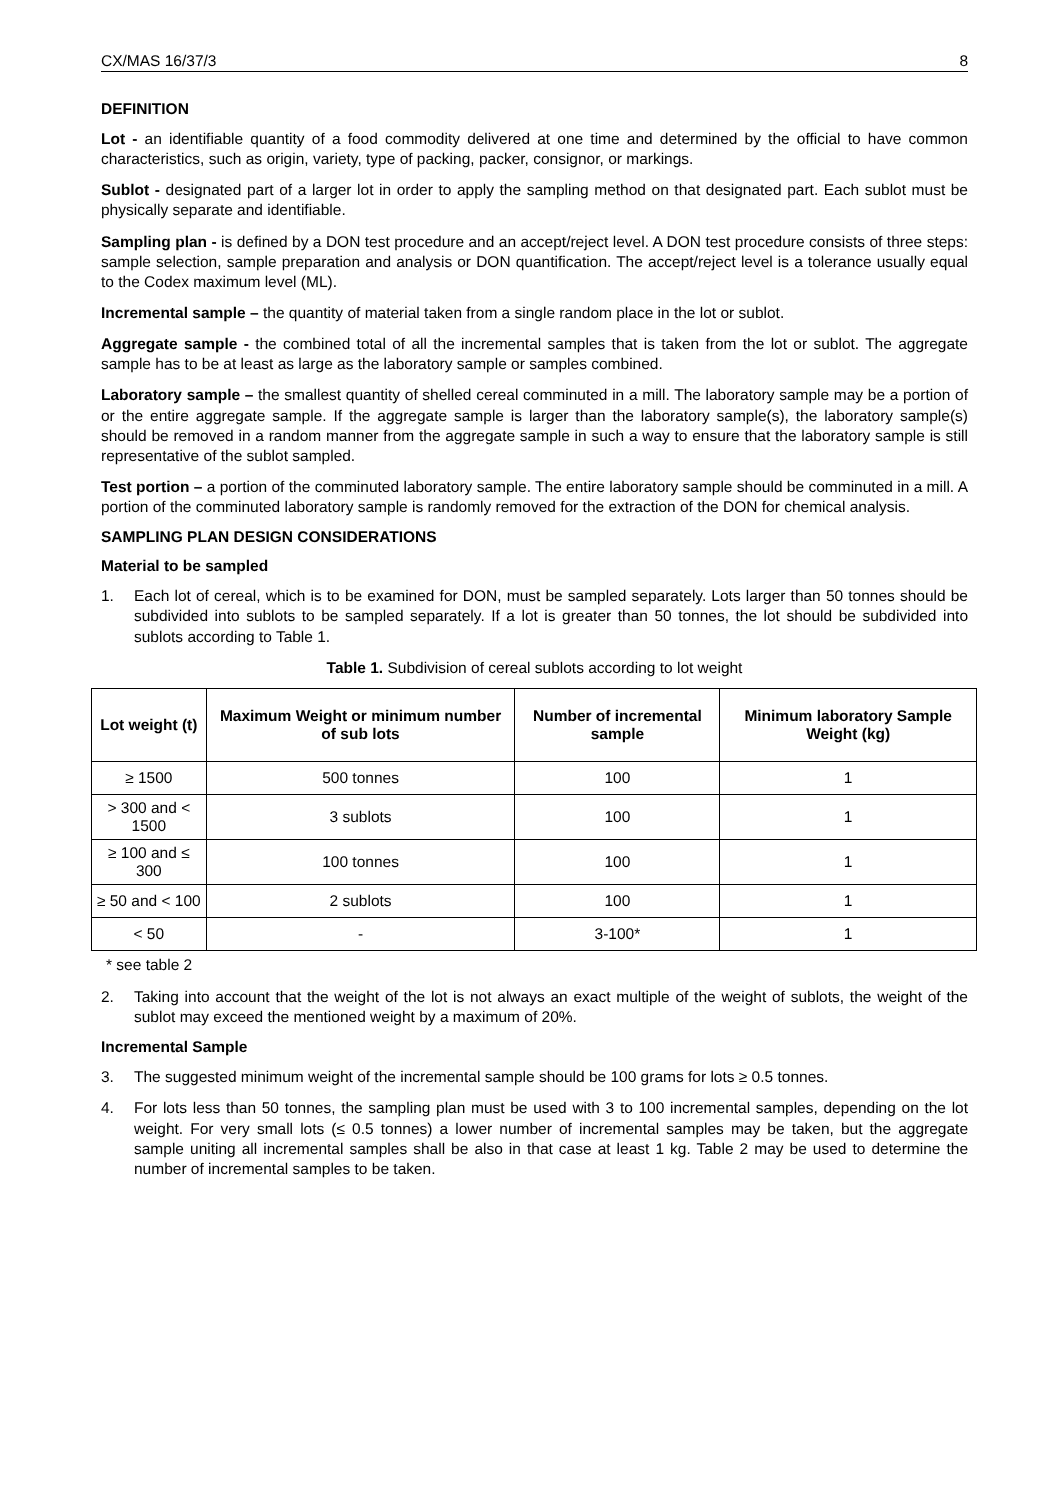CX/MAS 16/37/3 8
DEFINITION
Lot - an identifiable quantity of a food commodity delivered at one time and determined by the official to have common characteristics, such as origin, variety, type of packing, packer, consignor, or markings.
Sublot - designated part of a larger lot in order to apply the sampling method on that designated part. Each sublot must be physically separate and identifiable.
Sampling plan - is defined by a DON test procedure and an accept/reject level. A DON test procedure consists of three steps: sample selection, sample preparation and analysis or DON quantification. The accept/reject level is a tolerance usually equal to the Codex maximum level (ML).
Incremental sample – the quantity of material taken from a single random place in the lot or sublot.
Aggregate sample - the combined total of all the incremental samples that is taken from the lot or sublot. The aggregate sample has to be at least as large as the laboratory sample or samples combined.
Laboratory sample – the smallest quantity of shelled cereal comminuted in a mill. The laboratory sample may be a portion of or the entire aggregate sample. If the aggregate sample is larger than the laboratory sample(s), the laboratory sample(s) should be removed in a random manner from the aggregate sample in such a way to ensure that the laboratory sample is still representative of the sublot sampled.
Test portion – a portion of the comminuted laboratory sample. The entire laboratory sample should be comminuted in a mill. A portion of the comminuted laboratory sample is randomly removed for the extraction of the DON for chemical analysis.
SAMPLING PLAN DESIGN CONSIDERATIONS
Material to be sampled
1. Each lot of cereal, which is to be examined for DON, must be sampled separately. Lots larger than 50 tonnes should be subdivided into sublots to be sampled separately. If a lot is greater than 50 tonnes, the lot should be subdivided into sublots according to Table 1.
Table 1. Subdivision of cereal sublots according to lot weight
| Lot weight (t) | Maximum Weight or minimum number of sub lots | Number of incremental sample | Minimum laboratory Sample Weight (kg) |
| --- | --- | --- | --- |
| ≥ 1500 | 500 tonnes | 100 | 1 |
| > 300 and < 1500 | 3 sublots | 100 | 1 |
| ≥ 100 and ≤ 300 | 100 tonnes | 100 | 1 |
| ≥ 50 and < 100 | 2 sublots | 100 | 1 |
| < 50 | - | 3-100* | 1 |
* see table 2
2. Taking into account that the weight of the lot is not always an exact multiple of the weight of sublots, the weight of the sublot may exceed the mentioned weight by a maximum of 20%.
Incremental Sample
3. The suggested minimum weight of the incremental sample should be 100 grams for lots ≥ 0.5 tonnes.
4. For lots less than 50 tonnes, the sampling plan must be used with 3 to 100 incremental samples, depending on the lot weight. For very small lots (≤ 0.5 tonnes) a lower number of incremental samples may be taken, but the aggregate sample uniting all incremental samples shall be also in that case at least 1 kg. Table 2 may be used to determine the number of incremental samples to be taken.